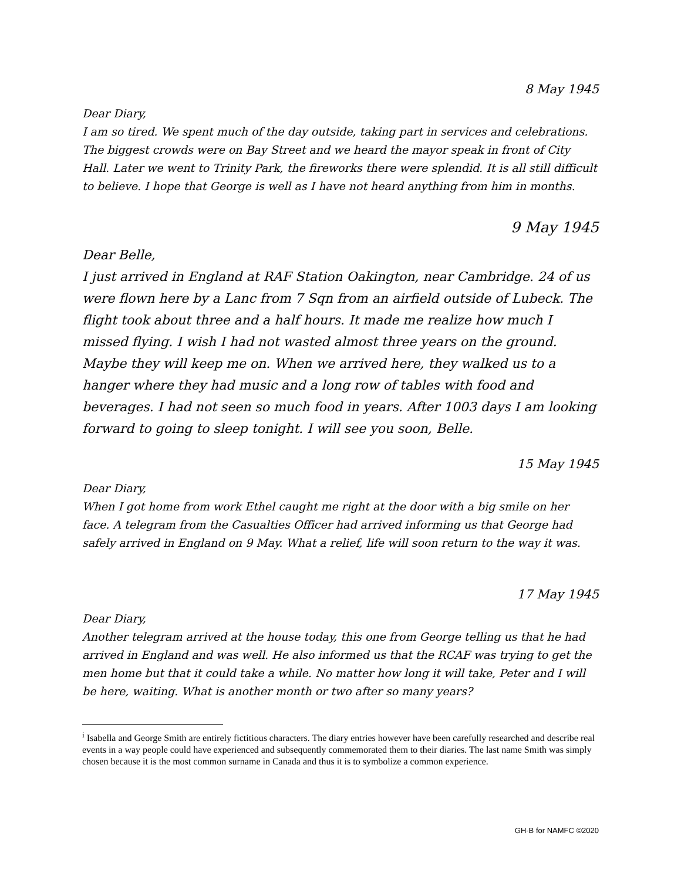8 May 1945
Dear Diary,
I am so tired. We spent much of the day outside, taking part in services and celebrations. The biggest crowds were on Bay Street and we heard the mayor speak in front of City Hall. Later we went to Trinity Park, the fireworks there were splendid. It is all still difficult to believe. I hope that George is well as I have not heard anything from him in months.
9 May 1945
Dear Belle,
I just arrived in England at RAF Station Oakington, near Cambridge. 24 of us were flown here by a Lanc from 7 Sqn from an airfield outside of Lubeck. The flight took about three and a half hours. It made me realize how much I missed flying. I wish I had not wasted almost three years on the ground. Maybe they will keep me on. When we arrived here, they walked us to a hanger where they had music and a long row of tables with food and beverages. I had not seen so much food in years. After 1003 days I am looking forward to going to sleep tonight. I will see you soon, Belle.
15 May 1945
Dear Diary,
When I got home from work Ethel caught me right at the door with a big smile on her face. A telegram from the Casualties Officer had arrived informing us that George had safely arrived in England on 9 May. What a relief, life will soon return to the way it was.
17 May 1945
Dear Diary,
Another telegram arrived at the house today, this one from George telling us that he had arrived in England and was well. He also informed us that the RCAF was trying to get the men home but that it could take a while. No matter how long it will take, Peter and I will be here, waiting. What is another month or two after so many years?
<sup>i</sup> Isabella and George Smith are entirely fictitious characters. The diary entries however have been carefully researched and describe real events in a way people could have experienced and subsequently commemorated them to their diaries. The last name Smith was simply chosen because it is the most common surname in Canada and thus it is to symbolize a common experience.
GH-B for NAMFC ©2020